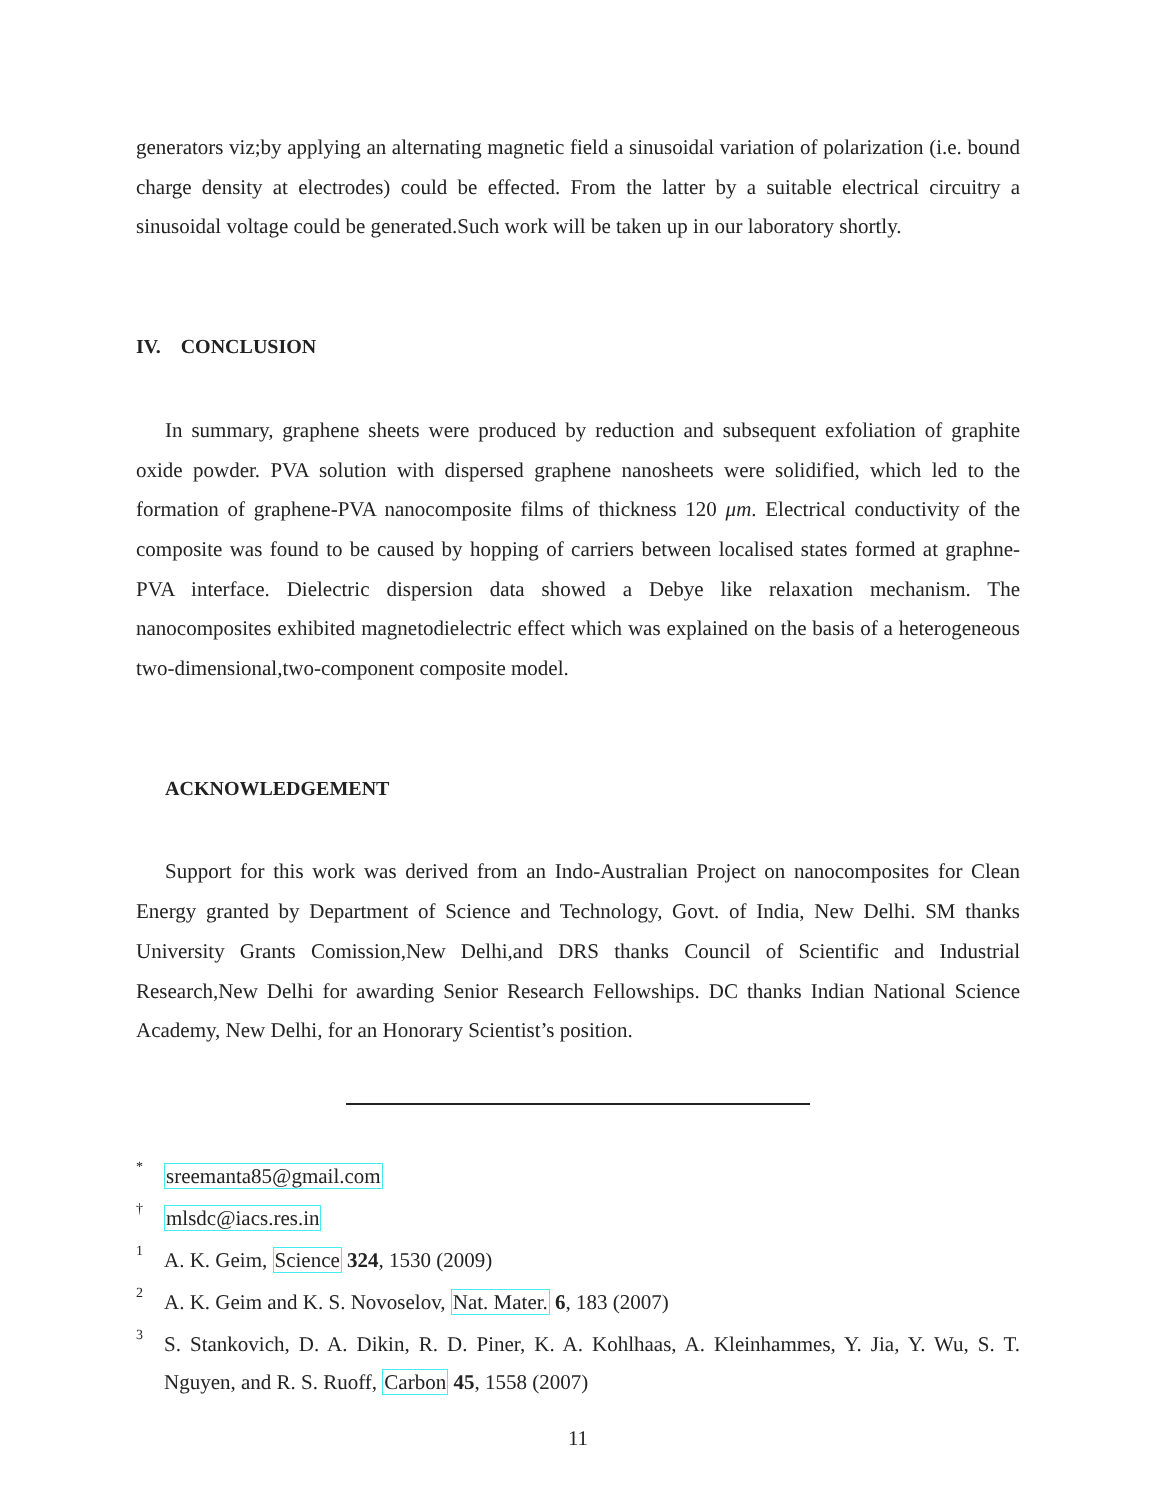generators viz;by applying an alternating magnetic field a sinusoidal variation of polarization (i.e. bound charge density at electrodes) could be effected. From the latter by a suitable electrical circuitry a sinusoidal voltage could be generated.Such work will be taken up in our laboratory shortly.
IV. CONCLUSION
In summary, graphene sheets were produced by reduction and subsequent exfoliation of graphite oxide powder. PVA solution with dispersed graphene nanosheets were solidified, which led to the formation of graphene-PVA nanocomposite films of thickness 120 μm. Electrical conductivity of the composite was found to be caused by hopping of carriers between localised states formed at graphne-PVA interface. Dielectric dispersion data showed a Debye like relaxation mechanism. The nanocomposites exhibited magnetodielectric effect which was explained on the basis of a heterogeneous two-dimensional,two-component composite model.
ACKNOWLEDGEMENT
Support for this work was derived from an Indo-Australian Project on nanocomposites for Clean Energy granted by Department of Science and Technology, Govt. of India, New Delhi. SM thanks University Grants Comission,New Delhi,and DRS thanks Council of Scientific and Industrial Research,New Delhi for awarding Senior Research Fellowships. DC thanks Indian National Science Academy, New Delhi, for an Honorary Scientist’s position.
<sup>*</sup> sreemanta85@gmail.com
<sup>†</sup> mlsdc@iacs.res.in
<sup>1</sup> A. K. Geim, Science 324, 1530 (2009)
<sup>2</sup> A. K. Geim and K. S. Novoselov, Nat. Mater. 6, 183 (2007)
<sup>3</sup> S. Stankovich, D. A. Dikin, R. D. Piner, K. A. Kohlhaas, A. Kleinhammes, Y. Jia, Y. Wu, S. T. Nguyen, and R. S. Ruoff, Carbon 45, 1558 (2007)
11